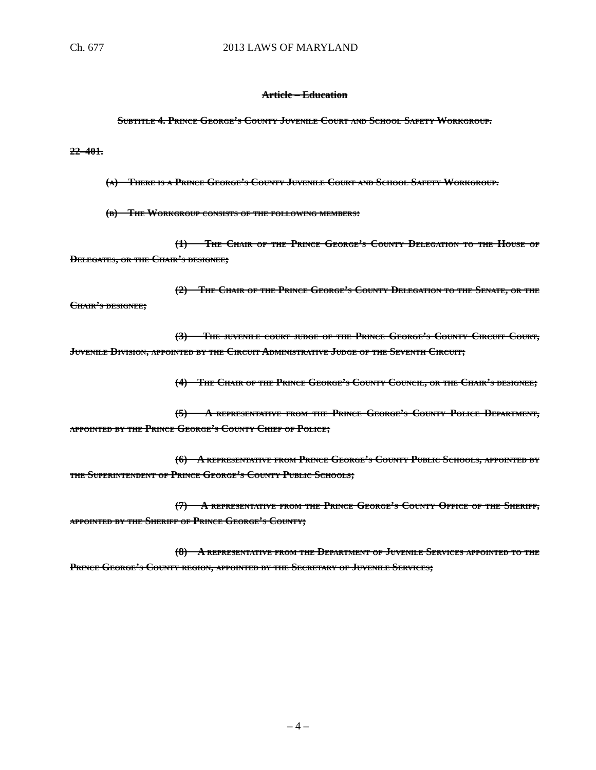Ch. 677 2013 LAWS OF MARYLAND
Article – Education
Subtitle 4. Prince George’s County Juvenile Court and School Safety Workgroup.
22–401.
(a) There is a Prince George’s County Juvenile Court and School Safety Workgroup.
(b) The Workgroup consists of the following members:
(1) The Chair of the Prince George’s County Delegation to the House of Delegates, or the Chair’s designee;
(2) The Chair of the Prince George’s County Delegation to the Senate, or the Chair’s designee;
(3) The juvenile court judge of the Prince George’s County Circuit Court, Juvenile Division, appointed by the Circuit Administrative Judge of the Seventh Circuit;
(4) The Chair of the Prince George’s County Council, or the Chair’s designee;
(5) A representative from the Prince George’s County Police Department, appointed by the Prince George’s County Chief of Police;
(6) A representative from Prince George’s County Public Schools, appointed by the Superintendent of Prince George’s County Public Schools;
(7) A representative from the Prince George’s County Office of the Sheriff, appointed by the Sheriff of Prince George’s County;
(8) A representative from the Department of Juvenile Services appointed to the Prince George’s County region, appointed by the Secretary of Juvenile Services;
– 4 –